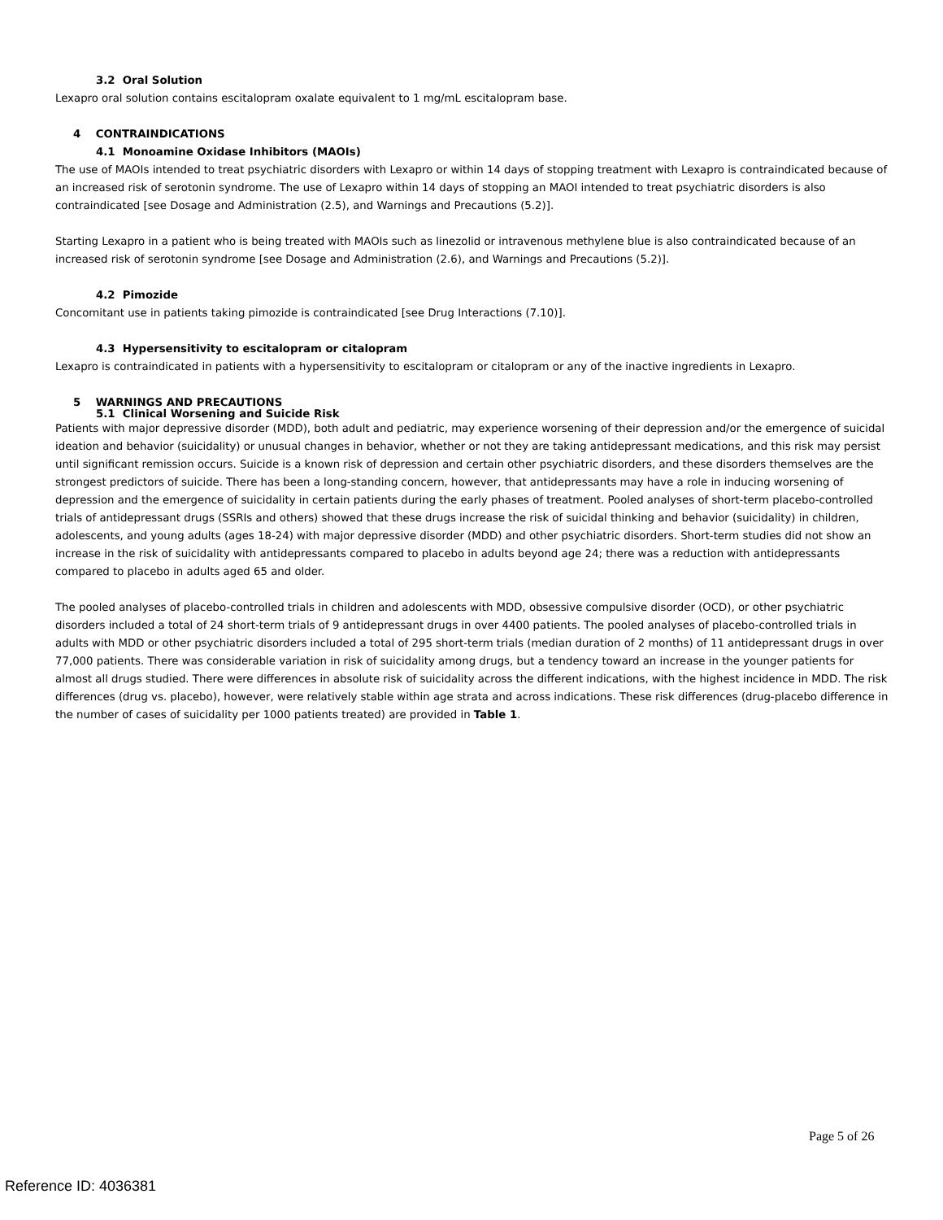3.2 Oral Solution
Lexapro oral solution contains escitalopram oxalate equivalent to 1 mg/mL escitalopram base.
4 CONTRAINDICATIONS
4.1 Monoamine Oxidase Inhibitors (MAOIs)
The use of MAOIs intended to treat psychiatric disorders with Lexapro or within 14 days of stopping treatment with Lexapro is contraindicated because of an increased risk of serotonin syndrome. The use of Lexapro within 14 days of stopping an MAOI intended to treat psychiatric disorders is also contraindicated [see Dosage and Administration (2.5), and Warnings and Precautions (5.2)].
Starting Lexapro in a patient who is being treated with MAOIs such as linezolid or intravenous methylene blue is also contraindicated because of an increased risk of serotonin syndrome [see Dosage and Administration (2.6), and Warnings and Precautions (5.2)].
4.2 Pimozide
Concomitant use in patients taking pimozide is contraindicated [see Drug Interactions (7.10)].
4.3 Hypersensitivity to escitalopram or citalopram
Lexapro is contraindicated in patients with a hypersensitivity to escitalopram or citalopram or any of the inactive ingredients in Lexapro.
5 WARNINGS AND PRECAUTIONS
5.1 Clinical Worsening and Suicide Risk
Patients with major depressive disorder (MDD), both adult and pediatric, may experience worsening of their depression and/or the emergence of suicidal ideation and behavior (suicidality) or unusual changes in behavior, whether or not they are taking antidepressant medications, and this risk may persist until significant remission occurs. Suicide is a known risk of depression and certain other psychiatric disorders, and these disorders themselves are the strongest predictors of suicide. There has been a long-standing concern, however, that antidepressants may have a role in inducing worsening of depression and the emergence of suicidality in certain patients during the early phases of treatment. Pooled analyses of short-term placebo-controlled trials of antidepressant drugs (SSRIs and others) showed that these drugs increase the risk of suicidal thinking and behavior (suicidality) in children, adolescents, and young adults (ages 18-24) with major depressive disorder (MDD) and other psychiatric disorders. Short-term studies did not show an increase in the risk of suicidality with antidepressants compared to placebo in adults beyond age 24; there was a reduction with antidepressants compared to placebo in adults aged 65 and older.
The pooled analyses of placebo-controlled trials in children and adolescents with MDD, obsessive compulsive disorder (OCD), or other psychiatric disorders included a total of 24 short-term trials of 9 antidepressant drugs in over 4400 patients. The pooled analyses of placebo-controlled trials in adults with MDD or other psychiatric disorders included a total of 295 short-term trials (median duration of 2 months) of 11 antidepressant drugs in over 77,000 patients. There was considerable variation in risk of suicidality among drugs, but a tendency toward an increase in the younger patients for almost all drugs studied. There were differences in absolute risk of suicidality across the different indications, with the highest incidence in MDD. The risk differences (drug vs. placebo), however, were relatively stable within age strata and across indications. These risk differences (drug-placebo difference in the number of cases of suicidality per 1000 patients treated) are provided in Table 1.
Page 5 of 26
Reference ID: 4036381